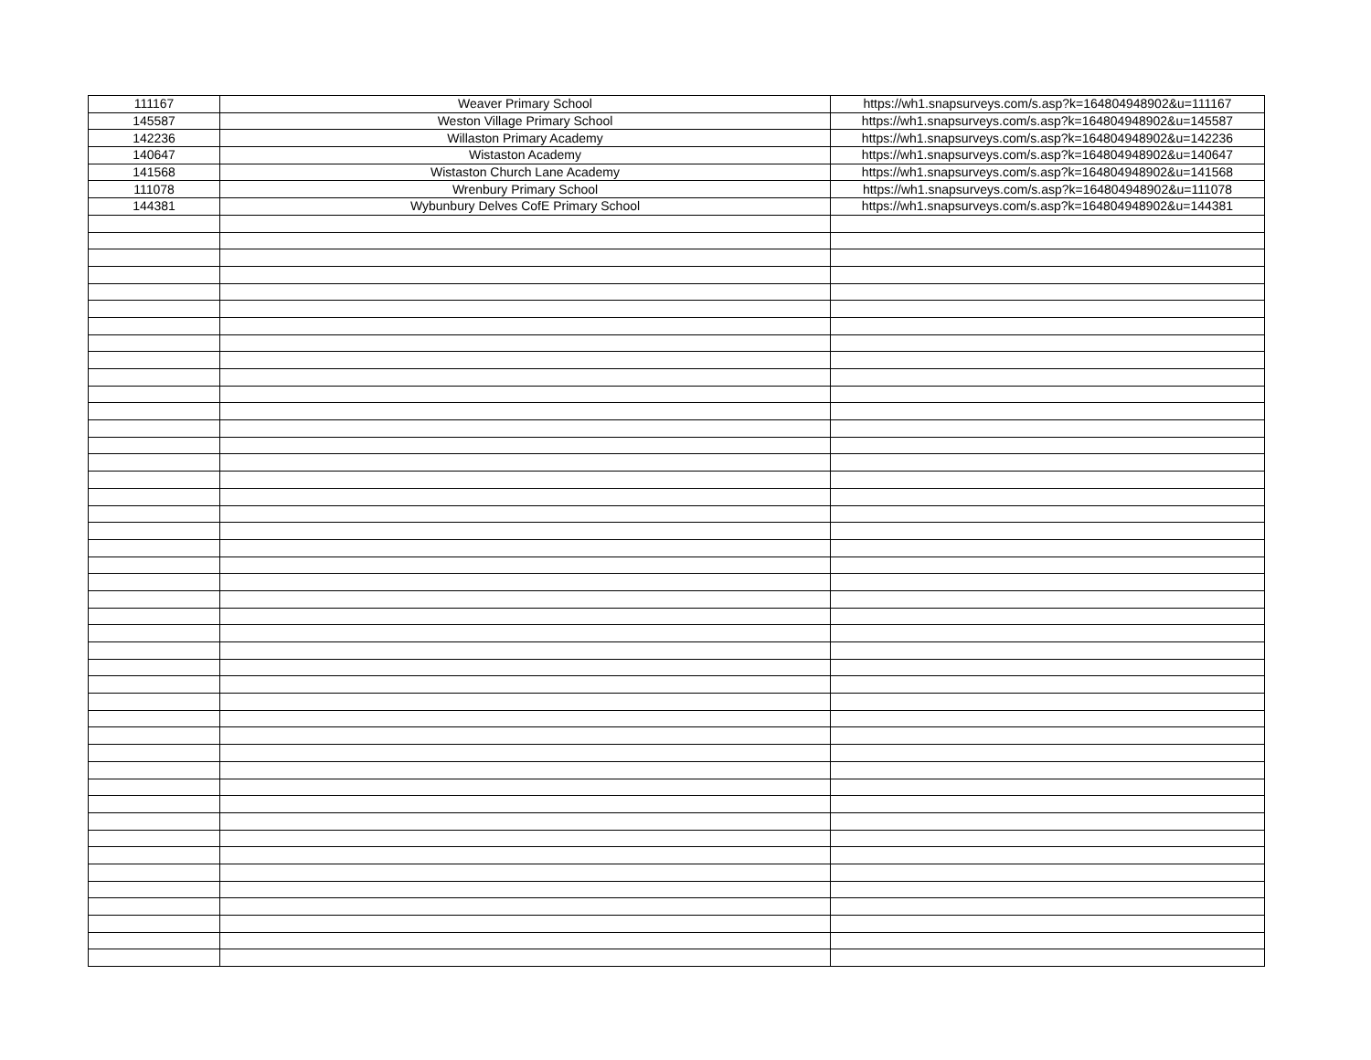| 111167 | Weaver Primary School | https://wh1.snapsurveys.com/s.asp?k=164804948902&u=111167 |
| 145587 | Weston Village Primary School | https://wh1.snapsurveys.com/s.asp?k=164804948902&u=145587 |
| 142236 | Willaston Primary Academy | https://wh1.snapsurveys.com/s.asp?k=164804948902&u=142236 |
| 140647 | Wistaston Academy | https://wh1.snapsurveys.com/s.asp?k=164804948902&u=140647 |
| 141568 | Wistaston Church Lane Academy | https://wh1.snapsurveys.com/s.asp?k=164804948902&u=141568 |
| 111078 | Wrenbury Primary School | https://wh1.snapsurveys.com/s.asp?k=164804948902&u=111078 |
| 144381 | Wybunbury Delves CofE Primary School | https://wh1.snapsurveys.com/s.asp?k=164804948902&u=144381 |